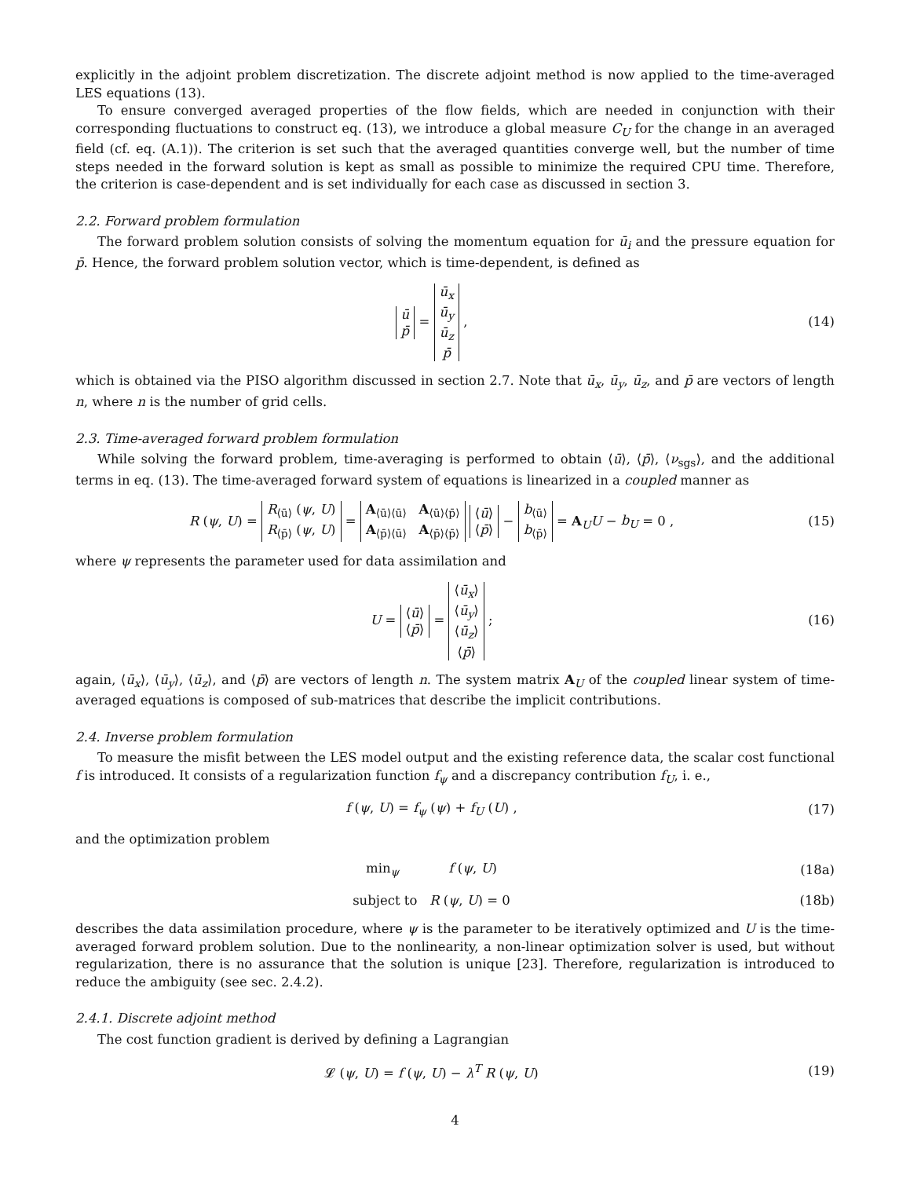explicitly in the adjoint problem discretization. The discrete adjoint method is now applied to the time-averaged LES equations (13).
To ensure converged averaged properties of the flow fields, which are needed in conjunction with their corresponding fluctuations to construct eq. (13), we introduce a global measure C<sub>U</sub> for the change in an averaged field (cf. eq. (A.1)). The criterion is set such that the averaged quantities converge well, but the number of time steps needed in the forward solution is kept as small as possible to minimize the required CPU time. Therefore, the criterion is case-dependent and is set individually for each case as discussed in section 3.
2.2. Forward problem formulation
The forward problem solution consists of solving the momentum equation for ū<sub>i</sub> and the pressure equation for p̄. Hence, the forward problem solution vector, which is time-dependent, is defined as
ū
p̄ = ū<sub>x</sub>
ū<sub>y</sub>
ū<sub>z</sub>
p̄ ,
(14)
which is obtained via the PISO algorithm discussed in section 2.7. Note that ū<sub>x</sub>, ū<sub>y</sub>, ū<sub>z</sub>, and p̄ are vectors of length n, where n is the number of grid cells.
2.3. Time-averaged forward problem formulation
While solving the forward problem, time-averaging is performed to obtain ⟨ū⟩, ⟨p̄⟩, ⟨ν<sub>sgs</sub>⟩, and the additional terms in eq. (13). The time-averaged forward system of equations is linearized in a coupled manner as
R (ψ, U) = R<sub>⟨ū⟩</sub> (ψ, U)
R<sub>⟨p̄⟩</sub> (ψ, U) = A<sub>⟨ū⟩⟨ū⟩</sub> A<sub>⟨ū⟩⟨p̄⟩</sub>
A<sub>⟨p̄⟩⟨ū⟩</sub> A<sub>⟨p̄⟩⟨p̄⟩</sub> ⟨ū⟩
⟨p̄⟩ − b<sub>⟨ū⟩</sub>
b<sub>⟨p̄⟩</sub> = A<sub>U</sub>U − b<sub>U</sub> = 0 ,
(15)
where ψ represents the parameter used for data assimilation and
U = ⟨ū⟩
⟨p̄⟩ = ⟨ū<sub>x</sub>⟩
⟨ū<sub>y</sub>⟩
⟨ū<sub>z</sub>⟩
⟨p̄⟩ ;
(16)
again, ⟨ū<sub>x</sub>⟩, ⟨ū<sub>y</sub>⟩, ⟨ū<sub>z</sub>⟩, and ⟨p̄⟩ are vectors of length n. The system matrix A<sub>U</sub> of the coupled linear system of time-averaged equations is composed of sub-matrices that describe the implicit contributions.
2.4. Inverse problem formulation
To measure the misfit between the LES model output and the existing reference data, the scalar cost functional f is introduced. It consists of a regularization function f<sub>ψ</sub> and a discrepancy contribution f<sub>U</sub>, i. e.,
f (ψ, U) = f<sub>ψ</sub> (ψ) + f<sub>U</sub> (U) , (17)
and the optimization problem
min<sub>ψ</sub> f (ψ, U) (18a)
subject to R (ψ, U) = 0 (18b)
describes the data assimilation procedure, where ψ is the parameter to be iteratively optimized and U is the time-averaged forward problem solution. Due to the nonlinearity, a non-linear optimization solver is used, but without regularization, there is no assurance that the solution is unique [23]. Therefore, regularization is introduced to reduce the ambiguity (see sec. 2.4.2).
2.4.1. Discrete adjoint method
The cost function gradient is derived by defining a Lagrangian
𝓛 (ψ, U) = f (ψ, U) − λ<sup>T</sup> R (ψ, U)
(19)
4